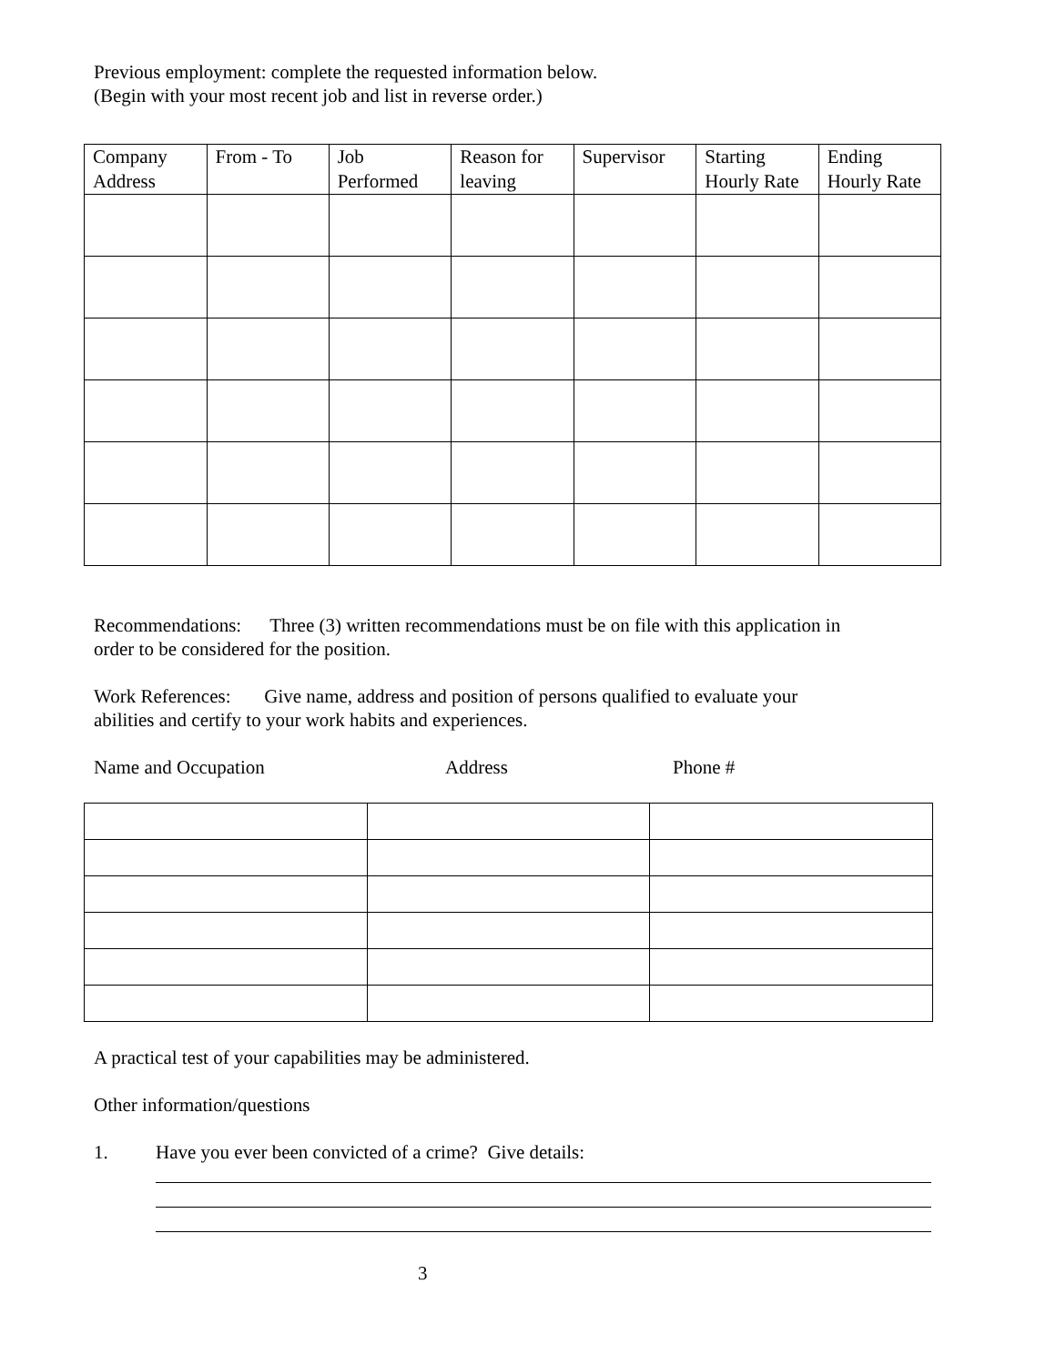Previous employment: complete the requested information below.
(Begin with your most recent job and list in reverse order.)
| Company Address | From - To | Job Performed | Reason for leaving | Supervisor | Starting Hourly Rate | Ending Hourly Rate |
Recommendations: Three (3) written recommendations must be on file with this application in
order to be considered for the position.
Work References: Give name, address and position of persons qualified to evaluate your
abilities and certify to your work habits and experiences.
Name and Occupation Address Phone #
A practical test of your capabilities may be administered.
Other information/questions
1. Have you ever been convicted of a crime? Give details:
3